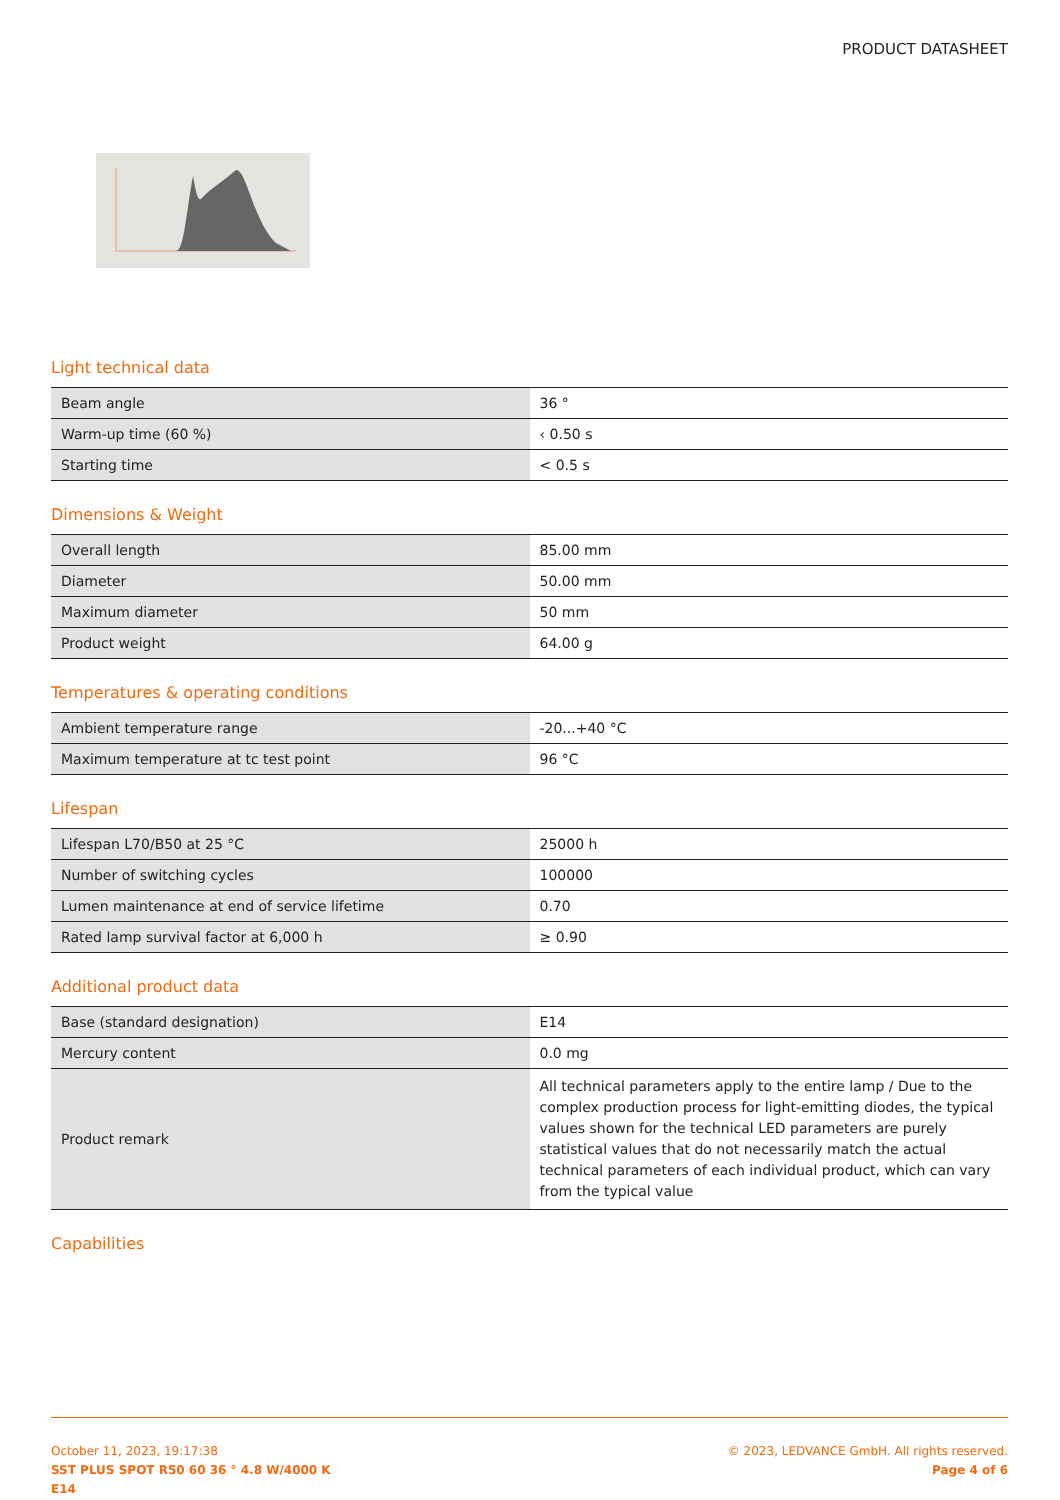PRODUCT DATASHEET
Light technical data
| Beam angle | 36 ° |
| Warm-up time (60 %) | ‹ 0.50 s |
| Starting time | < 0.5 s |
Dimensions & Weight
| Overall length | 85.00 mm |
| Diameter | 50.00 mm |
| Maximum diameter | 50 mm |
| Product weight | 64.00 g |
Temperatures & operating conditions
| Ambient temperature range | -20...+40 °C |
| Maximum temperature at tc test point | 96 °C |
Lifespan
| Lifespan L70/B50 at 25 °C | 25000 h |
| Number of switching cycles | 100000 |
| Lumen maintenance at end of service lifetime | 0.70 |
| Rated lamp survival factor at 6,000 h | ≥ 0.90 |
Additional product data
| Base (standard designation) | E14 |
| Mercury content | 0.0 mg |
| Product remark | All technical parameters apply to the entire lamp / Due to the complex production process for light-emitting diodes, the typical values shown for the technical LED parameters are purely statistical values that do not necessarily match the actual technical parameters of each individual product, which can vary from the typical value |
Capabilities
October 11, 2023, 19:17:38
SST PLUS SPOT R50 60 36 ° 4.8 W/4000 K
E14
© 2023, LEDVANCE GmbH. All rights reserved.
Page 4 of 6